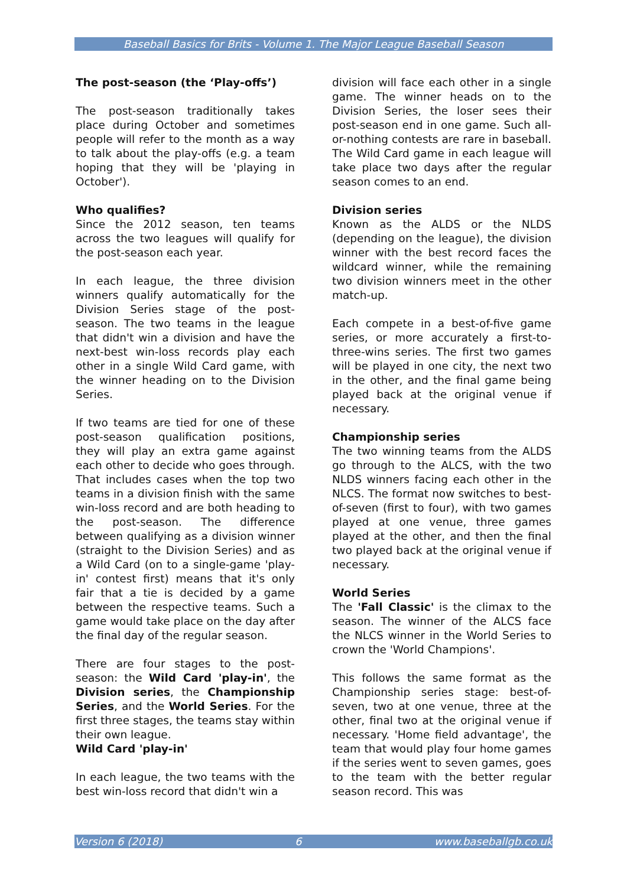Baseball Basics for Brits - Volume 1. The Major League Baseball Season
The post-season (the ‘Play-offs’)
The post-season traditionally takes place during October and sometimes people will refer to the month as a way to talk about the play-offs (e.g. a team hoping that they will be 'playing in October').
Who qualifies?
Since the 2012 season, ten teams across the two leagues will qualify for the post-season each year.
In each league, the three division winners qualify automatically for the Division Series stage of the post-season. The two teams in the league that didn't win a division and have the next-best win-loss records play each other in a single Wild Card game, with the winner heading on to the Division Series.
If two teams are tied for one of these post-season qualification positions, they will play an extra game against each other to decide who goes through. That includes cases when the top two teams in a division finish with the same win-loss record and are both heading to the post-season. The difference between qualifying as a division winner (straight to the Division Series) and as a Wild Card (on to a single-game 'play-in' contest first) means that it's only fair that a tie is decided by a game between the respective teams. Such a game would take place on the day after the final day of the regular season.
There are four stages to the post-season: the Wild Card 'play-in', the Division series, the Championship Series, and the World Series. For the first three stages, the teams stay within their own league.
Wild Card 'play-in'
In each league, the two teams with the best win-loss record that didn't win a
division will face each other in a single game. The winner heads on to the Division Series, the loser sees their post-season end in one game. Such all-or-nothing contests are rare in baseball. The Wild Card game in each league will take place two days after the regular season comes to an end.
Division series
Known as the ALDS or the NLDS (depending on the league), the division winner with the best record faces the wildcard winner, while the remaining two division winners meet in the other match-up.
Each compete in a best-of-five game series, or more accurately a first-to-three-wins series. The first two games will be played in one city, the next two in the other, and the final game being played back at the original venue if necessary.
Championship series
The two winning teams from the ALDS go through to the ALCS, with the two NLDS winners facing each other in the NLCS. The format now switches to best-of-seven (first to four), with two games played at one venue, three games played at the other, and then the final two played back at the original venue if necessary.
World Series
The 'Fall Classic' is the climax to the season. The winner of the ALCS face the NLCS winner in the World Series to crown the 'World Champions'.
This follows the same format as the Championship series stage: best-of-seven, two at one venue, three at the other, final two at the original venue if necessary. 'Home field advantage', the team that would play four home games if the series went to seven games, goes to the team with the better regular season record. This was
Version 6 (2018) 6 www.baseballgb.co.uk